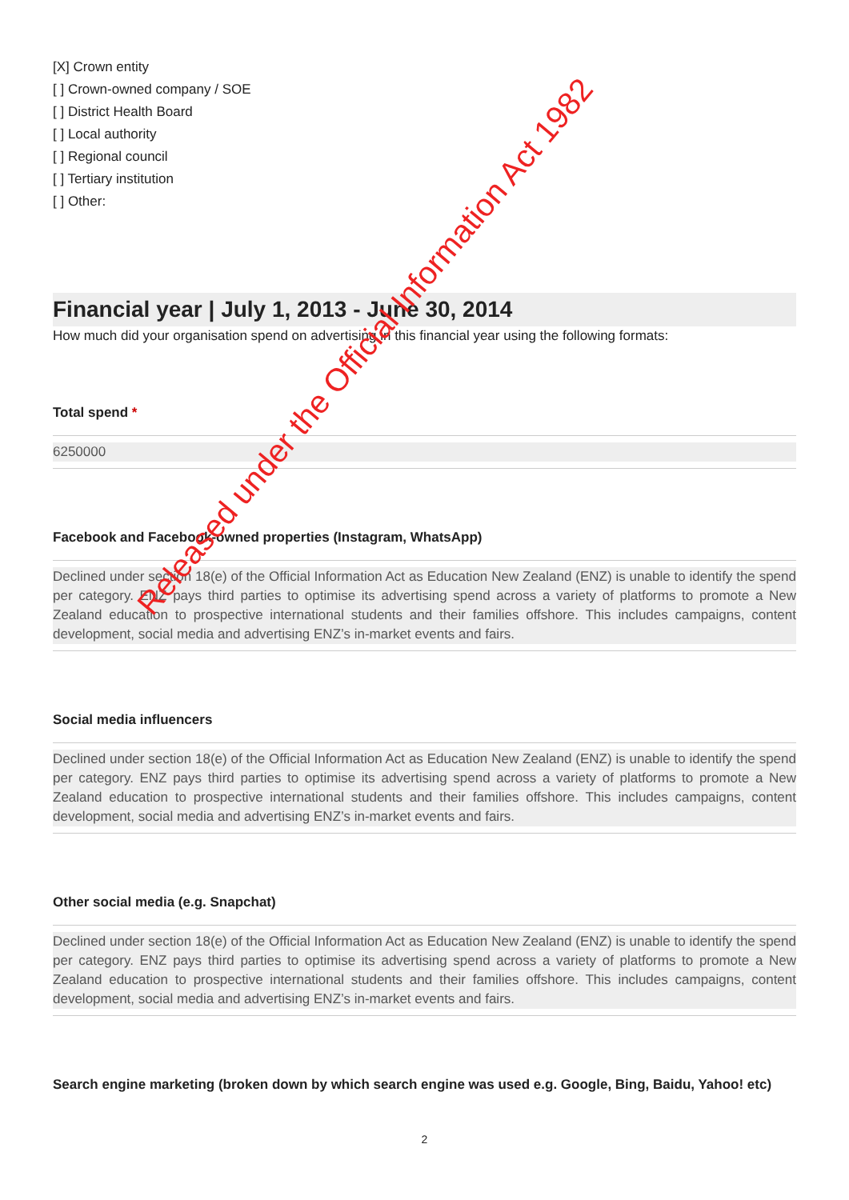[X] Crown entity
[ ] Crown-owned company / SOE
[ ] District Health Board
[ ] Local authority
[ ] Regional council
[ ] Tertiary institution
[ ] Other:
Financial year | July 1, 2013 - June 30, 2014
How much did your organisation spend on advertising in this financial year using the following formats:
Total spend *
6250000
Facebook and Facebook-owned properties (Instagram, WhatsApp)
Declined under section 18(e) of the Official Information Act as Education New Zealand (ENZ) is unable to identify the spend per category. ENZ pays third parties to optimise its advertising spend across a variety of platforms to promote a New Zealand education to prospective international students and their families offshore. This includes campaigns, content development, social media and advertising ENZ’s in-market events and fairs.
Social media influencers
Declined under section 18(e) of the Official Information Act as Education New Zealand (ENZ) is unable to identify the spend per category. ENZ pays third parties to optimise its advertising spend across a variety of platforms to promote a New Zealand education to prospective international students and their families offshore. This includes campaigns, content development, social media and advertising ENZ’s in-market events and fairs.
Other social media (e.g. Snapchat)
Declined under section 18(e) of the Official Information Act as Education New Zealand (ENZ) is unable to identify the spend per category. ENZ pays third parties to optimise its advertising spend across a variety of platforms to promote a New Zealand education to prospective international students and their families offshore. This includes campaigns, content development, social media and advertising ENZ’s in-market events and fairs.
Search engine marketing (broken down by which search engine was used e.g. Google, Bing, Baidu, Yahoo! etc)
Released under the Official Information Act 1982
2